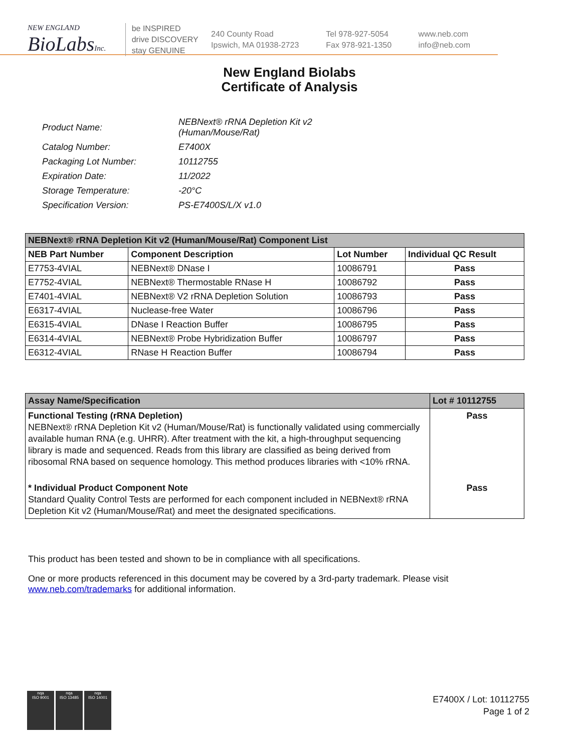NEW ENGLAND
BioLabsInc.
be INSPIRED
drive DISCOVERY
stay GENUINE
240 County Road
Ipswich, MA 01938-2723
Tel 978-927-5054
Fax 978-921-1350
www.neb.com
info@neb.com
New England Biolabs
Certificate of Analysis
| Product Name: | NEBNext® rRNA Depletion Kit v2 (Human/Mouse/Rat) |
| Catalog Number: | E7400X |
| Packaging Lot Number: | 10112755 |
| Expiration Date: | 11/2022 |
| Storage Temperature: | -20°C |
| Specification Version: | PS-E7400S/L/X v1.0 |
| NEBNext® rRNA Depletion Kit v2 (Human/Mouse/Rat) Component List | | | |
| --- | --- | --- | --- |
| NEB Part Number | Component Description | Lot Number | Individual QC Result |
| E7753-4VIAL | NEBNext® DNase I | 10086791 | Pass |
| E7752-4VIAL | NEBNext® Thermostable RNase H | 10086792 | Pass |
| E7401-4VIAL | NEBNext® V2 rRNA Depletion Solution | 10086793 | Pass |
| E6317-4VIAL | Nuclease-free Water | 10086796 | Pass |
| E6315-4VIAL | DNase I Reaction Buffer | 10086795 | Pass |
| E6314-4VIAL | NEBNext® Probe Hybridization Buffer | 10086797 | Pass |
| E6312-4VIAL | RNase H Reaction Buffer | 10086794 | Pass |
| Assay Name/Specification | Lot # 10112755 |
| --- | --- |
| Functional Testing (rRNA Depletion) NEBNext® rRNA Depletion Kit v2 (Human/Mouse/Rat) is functionally validated using commercially available human RNA (e.g. UHRR). After treatment with the kit, a high-throughput sequencing library is made and sequenced. Reads from this library are classified as being derived from ribosomal RNA based on sequence homology. This method produces libraries with <10% rRNA. | Pass |
| * Individual Product Component Note Standard Quality Control Tests are performed for each component included in NEBNext® rRNA Depletion Kit v2 (Human/Mouse/Rat) and meet the designated specifications. | Pass |
This product has been tested and shown to be in compliance with all specifications.
One or more products referenced in this document may be covered by a 3rd-party trademark. Please visit
www.neb.com/trademarks for additional information.
nqa
ISO 9001
nqa
ISO 13485
nqa
ISO 14001
E7400X / Lot: 10112755
Page 1 of 2